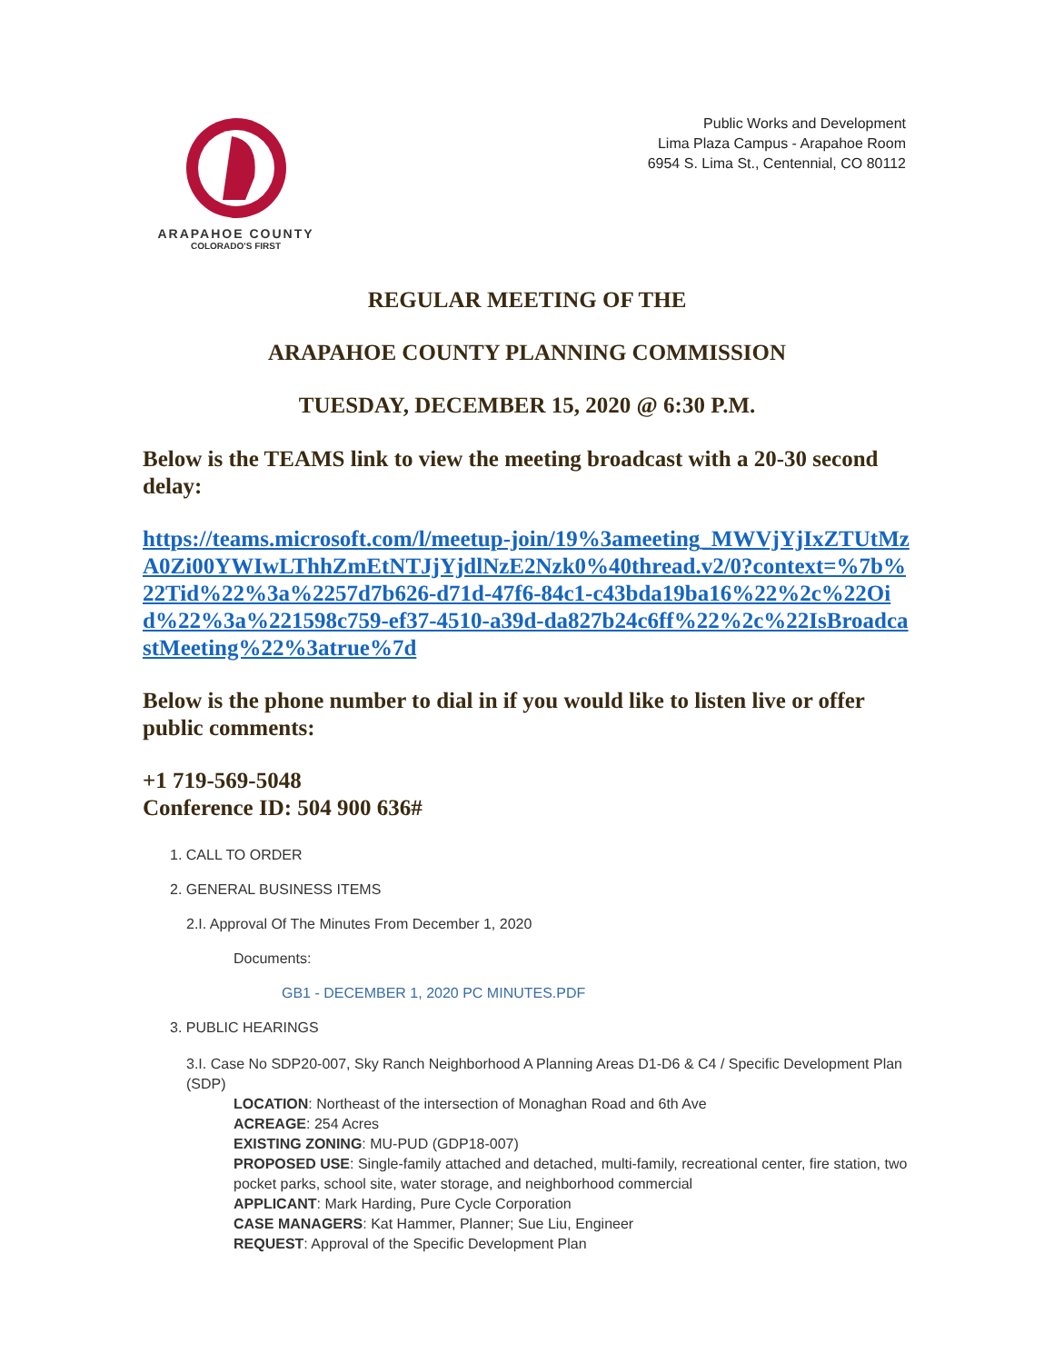ARAPAHOE COUNTY
COLORADO'S FIRST
Public Works and Development
Lima Plaza Campus - Arapahoe Room
6954 S. Lima St., Centennial, CO 80112
REGULAR MEETING OF THE
ARAPAHOE COUNTY PLANNING COMMISSION
TUESDAY, DECEMBER 15, 2020 @ 6:30 P.M.
Below is the TEAMS link to view the meeting broadcast with a 20-30 second delay:
https://teams.microsoft.com/l/meetup-join/19%3ameeting_MWVjYjIxZTUtMzA0Zi00YWIwLThhZmEtNTJjYjdlNzE2Nzk0%40thread.v2/0?context=%7b%22Tid%22%3a%2257d7b626-d71d-47f6-84c1-c43bda19ba16%22%2c%22Oid%22%3a%221598c759-ef37-4510-a39d-da827b24c6ff%22%2c%22IsBroadcastMeeting%22%3atrue%7d
Below is the phone number to dial in if you would like to listen live or offer public comments:
+1 719-569-5048
Conference ID: 504 900 636#
1. CALL TO ORDER
2. GENERAL BUSINESS ITEMS
2.I. Approval Of The Minutes From December 1, 2020
Documents:
GB1 - DECEMBER 1, 2020 PC MINUTES.PDF
3. PUBLIC HEARINGS
3.I. Case No SDP20-007, Sky Ranch Neighborhood A Planning Areas D1-D6 & C4 / Specific Development Plan (SDP)
LOCATION: Northeast of the intersection of Monaghan Road and 6th Ave
ACREAGE: 254 Acres
EXISTING ZONING: MU-PUD (GDP18-007)
PROPOSED USE: Single-family attached and detached, multi-family, recreational center, fire station, two pocket parks, school site, water storage, and neighborhood commercial
APPLICANT: Mark Harding, Pure Cycle Corporation
CASE MANAGERS: Kat Hammer, Planner; Sue Liu, Engineer
REQUEST: Approval of the Specific Development Plan